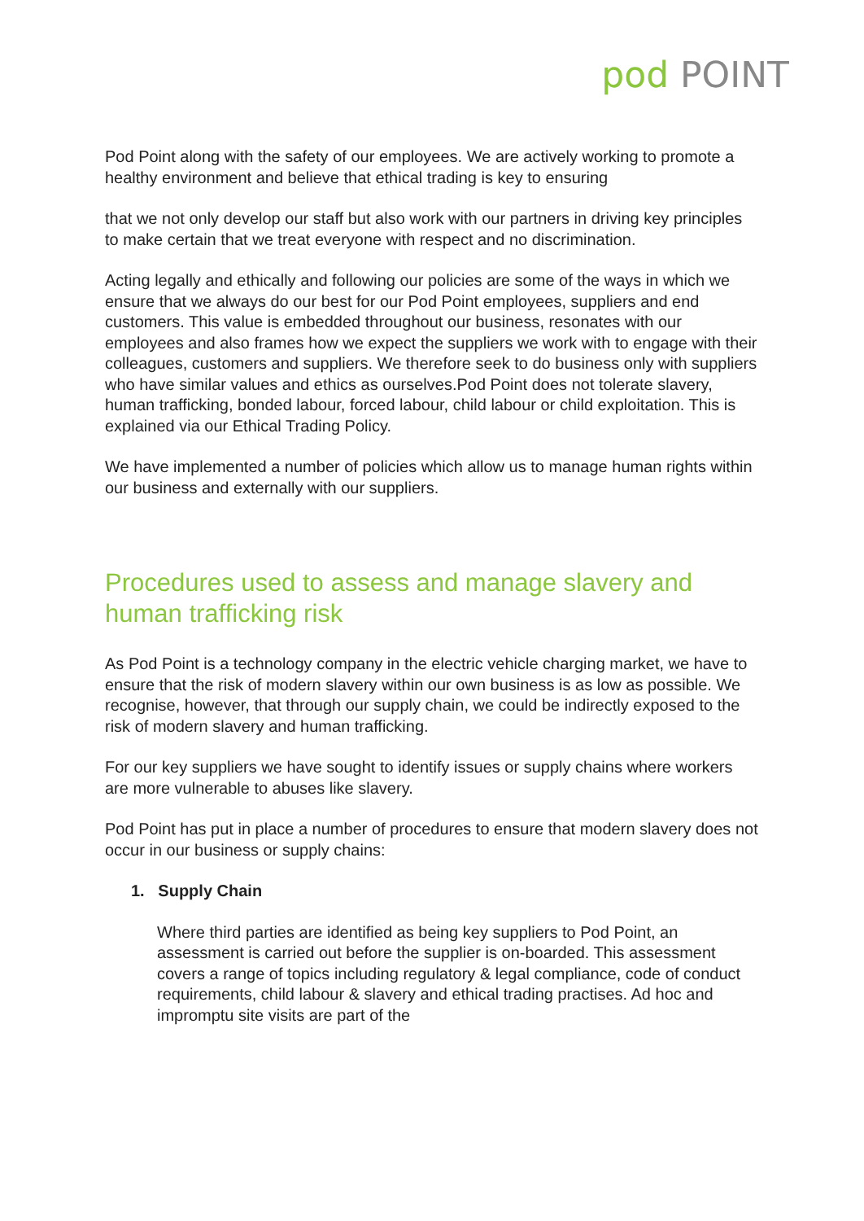pod POINT
Pod Point along with the safety of our employees. We are actively working to promote a healthy environment and believe that ethical trading is key to ensuring
that we not only develop our staff but also work with our partners in driving key principles to make certain that we treat everyone with respect and no discrimination.
Acting legally and ethically and following our policies are some of the ways in which we ensure that we always do our best for our Pod Point employees, suppliers and end customers. This value is embedded throughout our business, resonates with our employees and also frames how we expect the suppliers we work with to engage with their colleagues, customers and suppliers. We therefore seek to do business only with suppliers who have similar values and ethics as ourselves.Pod Point does not tolerate slavery, human trafficking, bonded labour, forced labour, child labour or child exploitation. This is explained via our Ethical Trading Policy.
We have implemented a number of policies which allow us to manage human rights within our business and externally with our suppliers.
Procedures used to assess and manage slavery and human trafficking risk
As Pod Point is a technology company in the electric vehicle charging market, we have to ensure that the risk of modern slavery within our own business is as low as possible. We recognise, however, that through our supply chain, we could be indirectly exposed to the risk of modern slavery and human trafficking.
For our key suppliers we have sought to identify issues or supply chains where workers are more vulnerable to abuses like slavery.
Pod Point has put in place a number of procedures to ensure that modern slavery does not occur in our business or supply chains:
1. Supply Chain
Where third parties are identified as being key suppliers to Pod Point, an assessment is carried out before the supplier is on-boarded. This assessment covers a range of topics including regulatory & legal compliance, code of conduct requirements, child labour & slavery and ethical trading practises. Ad hoc and impromptu site visits are part of the